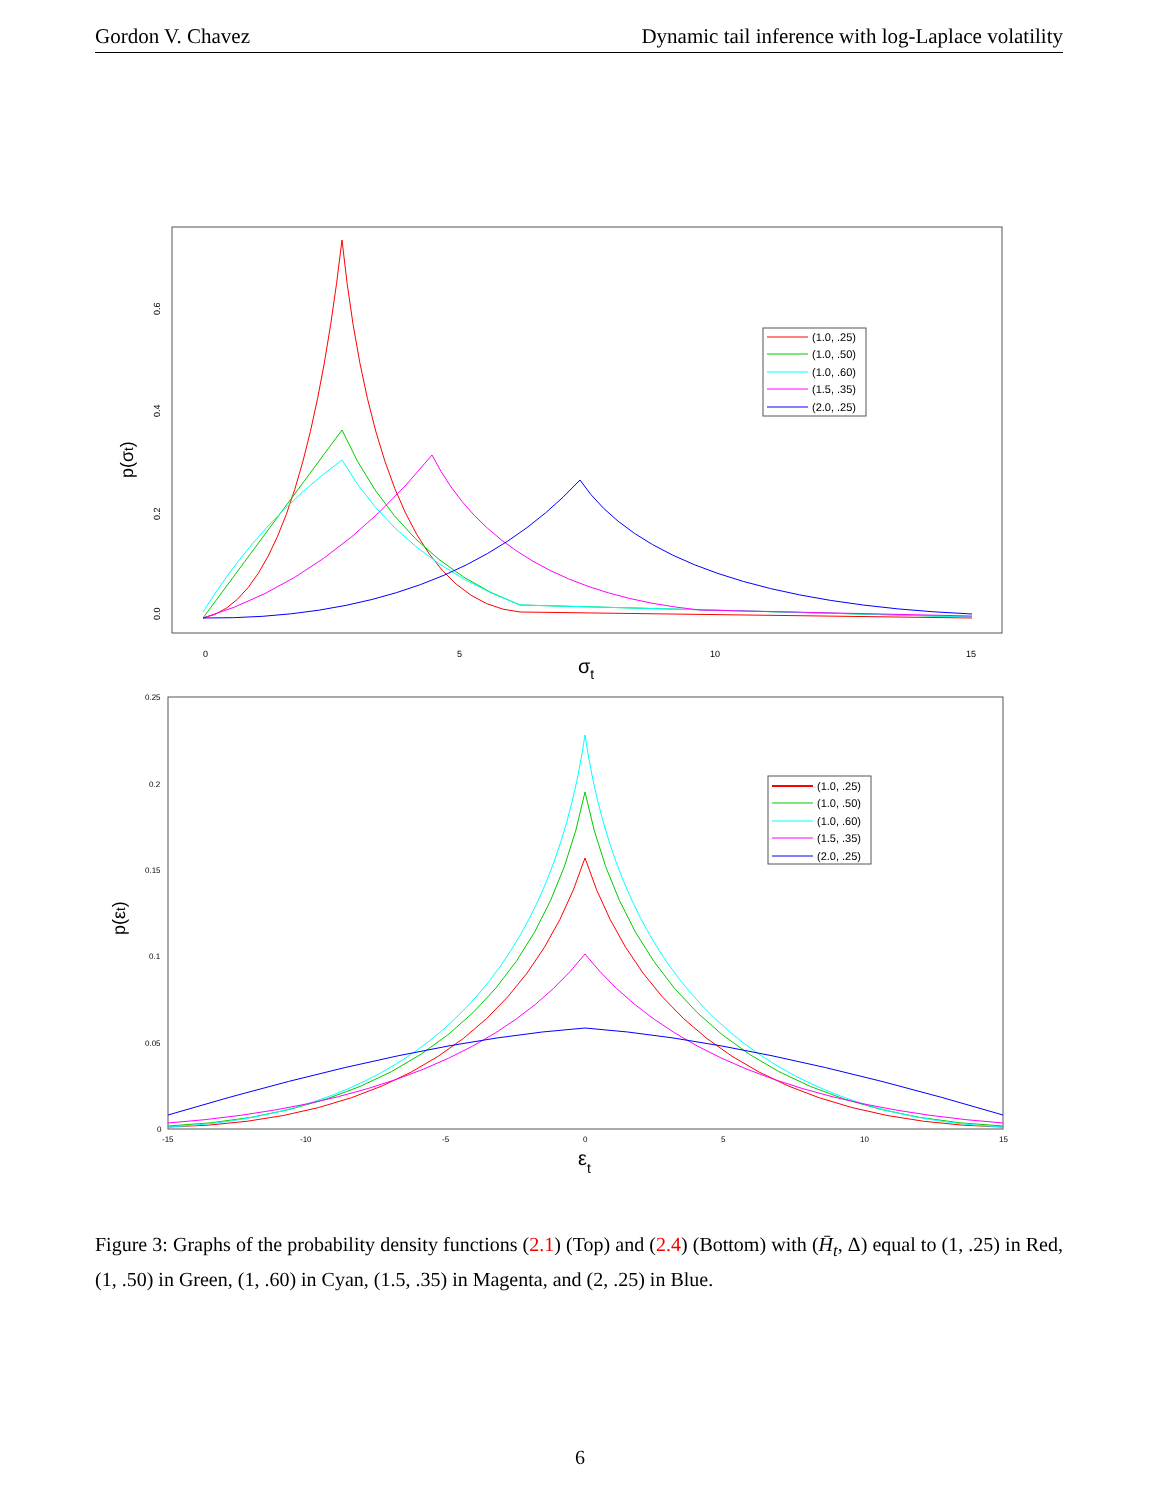Gordon V. Chavez Dynamic tail inference with log-Laplace volatility
0
5
10
15
σt
0.0
0.2
0.4
0.6
p(σt)
(1.0, .25)
(1.0, .50)
(1.0, .60)
(1.5, .35)
(2.0, .25)
0.25
0.2
0.15
0.1
0.05
0
-15
-10
-5
0
5
10
15
εt
p(εt)
(1.0, .25)
(1.0, .50)
(1.0, .60)
(1.5, .35)
(2.0, .25)
Figure 3: Graphs of the probability density functions (2.1) (Top) and (2.4) (Bottom) with (H̄<sub>t</sub>, Δ) equal to (1, .25) in Red, (1, .50) in Green, (1, .60) in Cyan, (1.5, .35) in Magenta, and (2, .25) in Blue.
6